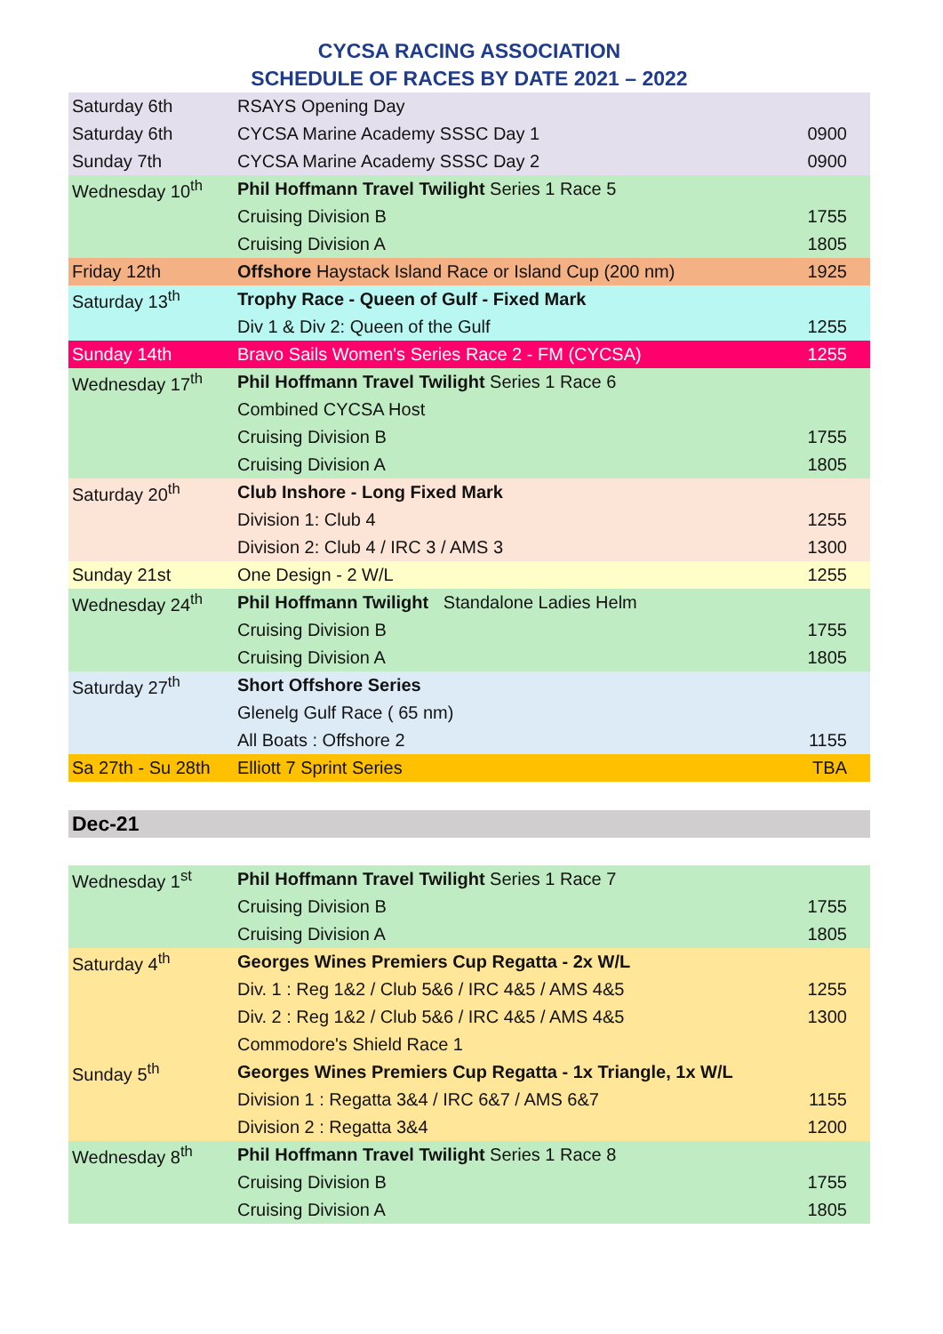CYCSA RACING ASSOCIATION
SCHEDULE OF RACES BY DATE 2021 – 2022
| Saturday 6th | RSAYS Opening Day | |
| Saturday 6th | CYCSA Marine Academy SSSC Day 1 | 0900 |
| Sunday 7th | CYCSA Marine Academy SSSC Day 2 | 0900 |
| Wednesday 10<sup>th</sup> | Phil Hoffmann Travel Twilight Series 1 Race 5 | |
| | Cruising Division B | 1755 |
| | Cruising Division A | 1805 |
| Friday 12th | Offshore Haystack Island Race or Island Cup (200 nm) | 1925 |
| Saturday 13<sup>th</sup> | Trophy Race - Queen of Gulf - Fixed Mark | |
| | Div 1 & Div 2: Queen of the Gulf | 1255 |
| Sunday 14th | Bravo Sails Women's Series Race 2 - FM (CYCSA) | 1255 |
| Wednesday 17<sup>th</sup> | Phil Hoffmann Travel Twilight Series 1 Race 6 | |
| | Combined CYCSA Host | |
| | Cruising Division B | 1755 |
| | Cruising Division A | 1805 |
| Saturday 20<sup>th</sup> | Club Inshore - Long Fixed Mark | |
| | Division 1: Club 4 | 1255 |
| | Division 2: Club 4 / IRC 3 / AMS 3 | 1300 |
| Sunday 21st | One Design - 2 W/L | 1255 |
| Wednesday 24<sup>th</sup> | Phil Hoffmann Twilight Standalone Ladies Helm | |
| | Cruising Division B | 1755 |
| | Cruising Division A | 1805 |
| Saturday 27<sup>th</sup> | Short Offshore Series | |
| | Glenelg Gulf Race ( 65 nm) | |
| | All Boats : Offshore 2 | 1155 |
| Sa 27th - Su 28th | Elliott 7 Sprint Series | TBA |
Dec-21
| Wednesday 1<sup>st</sup> | Phil Hoffmann Travel Twilight Series 1 Race 7 | |
| | Cruising Division B | 1755 |
| | Cruising Division A | 1805 |
| Saturday 4<sup>th</sup> | Georges Wines Premiers Cup Regatta - 2x W/L | |
| | Div. 1 : Reg 1&2 / Club 5&6 / IRC 4&5 / AMS 4&5 | 1255 |
| | Div. 2 : Reg 1&2 / Club 5&6 / IRC 4&5 / AMS 4&5 | 1300 |
| | Commodore's Shield Race 1 | |
| Sunday 5<sup>th</sup> | Georges Wines Premiers Cup Regatta - 1x Triangle, 1x W/L | |
| | Division 1 : Regatta 3&4 / IRC 6&7 / AMS 6&7 | 1155 |
| | Division 2 : Regatta 3&4 | 1200 |
| Wednesday 8<sup>th</sup> | Phil Hoffmann Travel Twilight Series 1 Race 8 | |
| | Cruising Division B | 1755 |
| | Cruising Division A | 1805 |